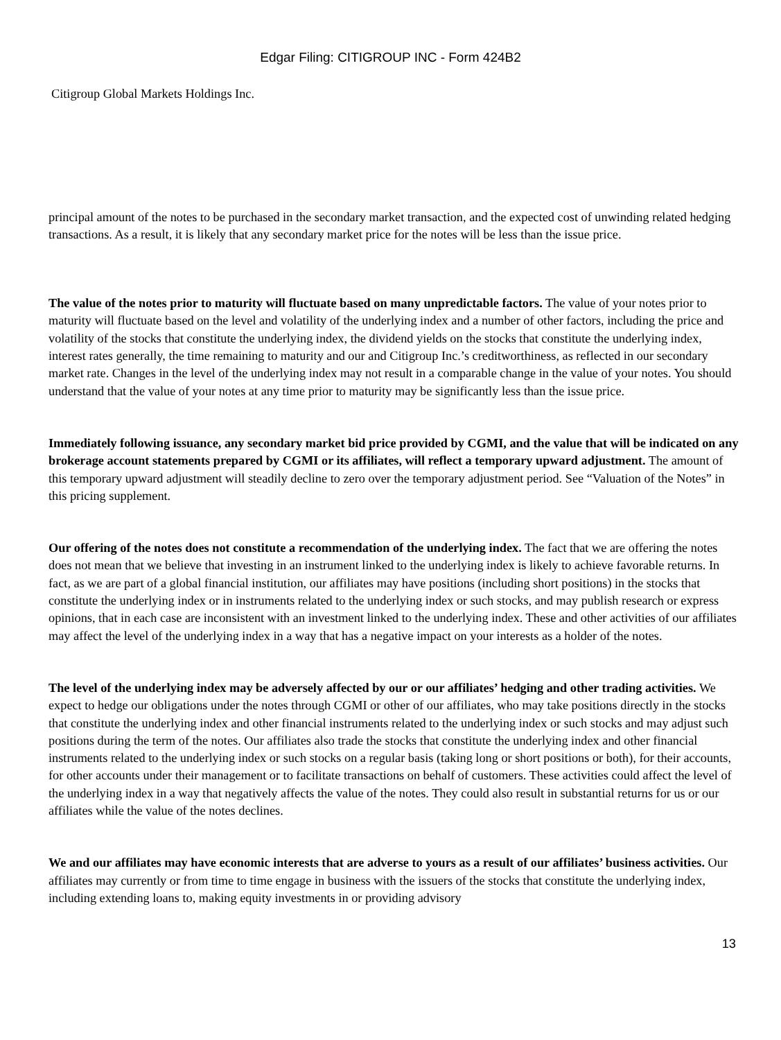Edgar Filing: CITIGROUP INC - Form 424B2
Citigroup Global Markets Holdings Inc.
principal amount of the notes to be purchased in the secondary market transaction, and the expected cost of unwinding related hedging transactions. As a result, it is likely that any secondary market price for the notes will be less than the issue price.
The value of the notes prior to maturity will fluctuate based on many unpredictable factors. The value of your notes prior to maturity will fluctuate based on the level and volatility of the underlying index and a number of other factors, including the price and volatility of the stocks that constitute the underlying index, the dividend yields on the stocks that constitute the underlying index, interest rates generally, the time remaining to maturity and our and Citigroup Inc.’s creditworthiness, as reflected in our secondary market rate. Changes in the level of the underlying index may not result in a comparable change in the value of your notes. You should understand that the value of your notes at any time prior to maturity may be significantly less than the issue price.
Immediately following issuance, any secondary market bid price provided by CGMI, and the value that will be indicated on any brokerage account statements prepared by CGMI or its affiliates, will reflect a temporary upward adjustment. The amount of this temporary upward adjustment will steadily decline to zero over the temporary adjustment period. See “Valuation of the Notes” in this pricing supplement.
Our offering of the notes does not constitute a recommendation of the underlying index. The fact that we are offering the notes does not mean that we believe that investing in an instrument linked to the underlying index is likely to achieve favorable returns. In fact, as we are part of a global financial institution, our affiliates may have positions (including short positions) in the stocks that constitute the underlying index or in instruments related to the underlying index or such stocks, and may publish research or express opinions, that in each case are inconsistent with an investment linked to the underlying index. These and other activities of our affiliates may affect the level of the underlying index in a way that has a negative impact on your interests as a holder of the notes.
The level of the underlying index may be adversely affected by our or our affiliates’ hedging and other trading activities. We expect to hedge our obligations under the notes through CGMI or other of our affiliates, who may take positions directly in the stocks that constitute the underlying index and other financial instruments related to the underlying index or such stocks and may adjust such positions during the term of the notes. Our affiliates also trade the stocks that constitute the underlying index and other financial instruments related to the underlying index or such stocks on a regular basis (taking long or short positions or both), for their accounts, for other accounts under their management or to facilitate transactions on behalf of customers. These activities could affect the level of the underlying index in a way that negatively affects the value of the notes. They could also result in substantial returns for us or our affiliates while the value of the notes declines.
We and our affiliates may have economic interests that are adverse to yours as a result of our affiliates’ business activities. Our affiliates may currently or from time to time engage in business with the issuers of the stocks that constitute the underlying index, including extending loans to, making equity investments in or providing advisory
13